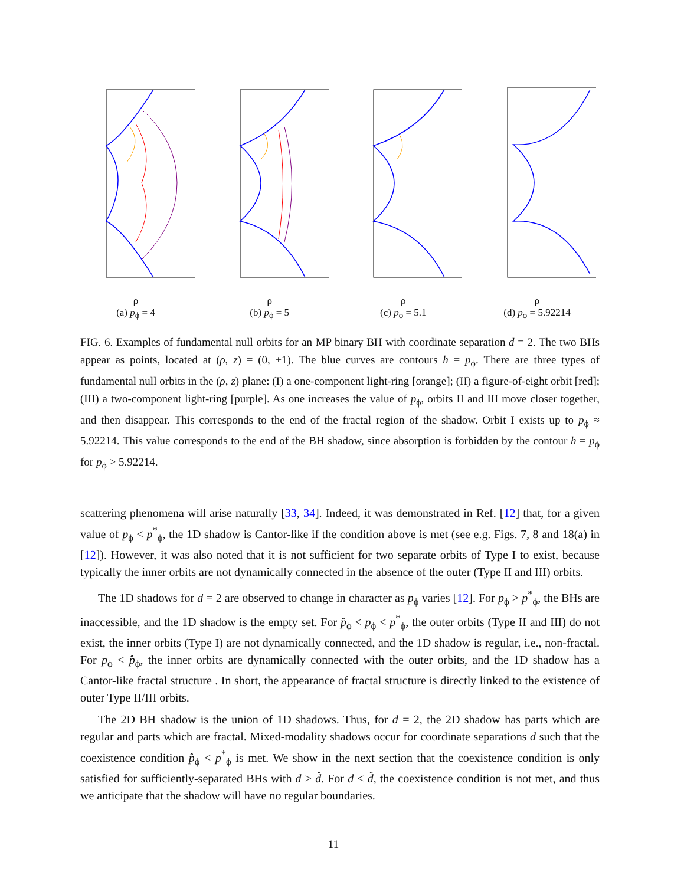ρ
(a) p<sub>ϕ</sub> = 4
ρ
(b) p<sub>ϕ</sub> = 5
ρ
(c) p<sub>ϕ</sub> = 5.1
ρ
(d) p<sub>ϕ</sub> = 5.92214
FIG. 6. Examples of fundamental null orbits for an MP binary BH with coordinate separation d = 2. The two BHs appear as points, located at (ρ, z) = (0, ±1). The blue curves are contours h = p<sub>ϕ</sub>. There are three types of fundamental null orbits in the (ρ, z) plane: (I) a one-component light-ring [orange]; (II) a figure-of-eight orbit [red]; (III) a two-component light-ring [purple]. As one increases the value of p<sub>ϕ</sub>, orbits II and III move closer together, and then disappear. This corresponds to the end of the fractal region of the shadow. Orbit I exists up to p<sub>ϕ</sub> ≈ 5.92214. This value corresponds to the end of the BH shadow, since absorption is forbidden by the contour h = p<sub>ϕ</sub> for p<sub>ϕ</sub> > 5.92214.
scattering phenomena will arise naturally [33, 34]. Indeed, it was demonstrated in Ref. [12] that, for a given value of p<sub>ϕ</sub> < p<sup>*</sup><sub>ϕ</sub>, the 1D shadow is Cantor-like if the condition above is met (see e.g. Figs. 7, 8 and 18(a) in [12]). However, it was also noted that it is not sufficient for two separate orbits of Type I to exist, because typically the inner orbits are not dynamically connected in the absence of the outer (Type II and III) orbits.
The 1D shadows for d = 2 are observed to change in character as p<sub>ϕ</sub> varies [12]. For p<sub>ϕ</sub> > p<sup>*</sup><sub>ϕ</sub>, the BHs are inaccessible, and the 1D shadow is the empty set. For p̂<sub>ϕ</sub> < p<sub>ϕ</sub> < p<sup>*</sup><sub>ϕ</sub>, the outer orbits (Type II and III) do not exist, the inner orbits (Type I) are not dynamically connected, and the 1D shadow is regular, i.e., non-fractal. For p<sub>ϕ</sub> < p̂<sub>ϕ</sub>, the inner orbits are dynamically connected with the outer orbits, and the 1D shadow has a Cantor-like fractal structure . In short, the appearance of fractal structure is directly linked to the existence of outer Type II/III orbits.
The 2D BH shadow is the union of 1D shadows. Thus, for d = 2, the 2D shadow has parts which are regular and parts which are fractal. Mixed-modality shadows occur for coordinate separations d such that the coexistence condition p̂<sub>ϕ</sub> < p<sup>*</sup><sub>ϕ</sub> is met. We show in the next section that the coexistence condition is only satisfied for sufficiently-separated BHs with d > d̂. For d < d̂, the coexistence condition is not met, and thus we anticipate that the shadow will have no regular boundaries.
11